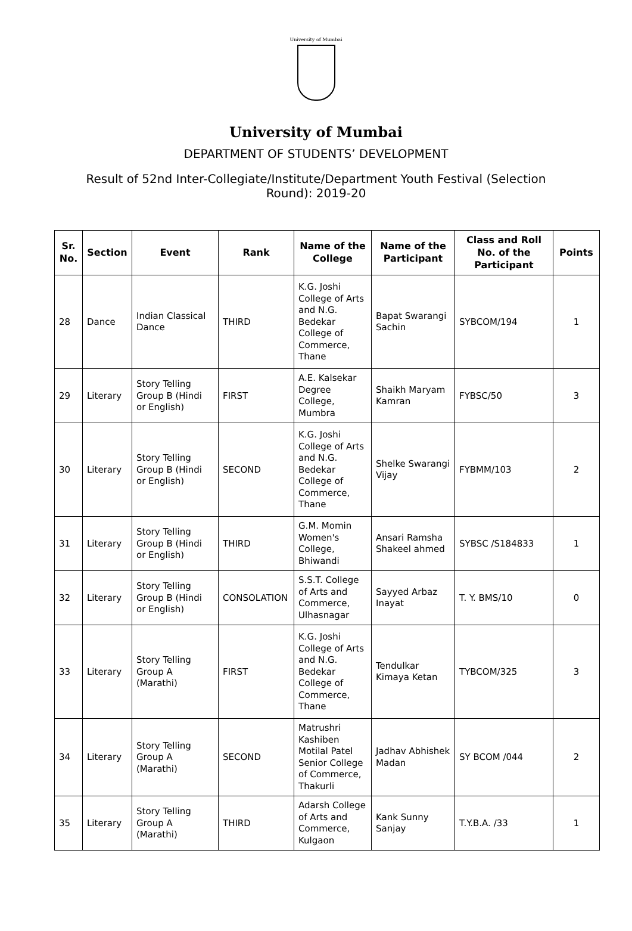University of Mumbai
University of Mumbai
DEPARTMENT OF STUDENTS’ DEVELOPMENT
Result of 52nd Inter-Collegiate/Institute/Department Youth Festival (Selection Round): 2019-20
| Sr. No. | Section | Event | Rank | Name of the College | Name of the Participant | Class and Roll No. of the Participant | Points |
| --- | --- | --- | --- | --- | --- | --- | --- |
| 28 | Dance | Indian Classical Dance | THIRD | K.G. Joshi College of Arts and N.G. Bedekar College of Commerce, Thane | Bapat Swarangi Sachin | SYBCOM/194 | 1 |
| 29 | Literary | Story Telling Group B (Hindi or English) | FIRST | A.E. Kalsekar Degree College, Mumbra | Shaikh Maryam Kamran | FYBSC/50 | 3 |
| 30 | Literary | Story Telling Group B (Hindi or English) | SECOND | K.G. Joshi College of Arts and N.G. Bedekar College of Commerce, Thane | Shelke Swarangi Vijay | FYBMM/103 | 2 |
| 31 | Literary | Story Telling Group B (Hindi or English) | THIRD | G.M. Momin Women's College, Bhiwandi | Ansari Ramsha Shakeel ahmed | SYBSC /S184833 | 1 |
| 32 | Literary | Story Telling Group B (Hindi or English) | CONSOLATION | S.S.T. College of Arts and Commerce, Ulhasnagar | Sayyed Arbaz Inayat | T. Y. BMS/10 | 0 |
| 33 | Literary | Story Telling Group A (Marathi) | FIRST | K.G. Joshi College of Arts and N.G. Bedekar College of Commerce, Thane | Tendulkar Kimaya Ketan | TYBCOM/325 | 3 |
| 34 | Literary | Story Telling Group A (Marathi) | SECOND | Matrushri Kashiben Motilal Patel Senior College of Commerce, Thakurli | Jadhav Abhishek Madan | SY BCOM /044 | 2 |
| 35 | Literary | Story Telling Group A (Marathi) | THIRD | Adarsh College of Arts and Commerce, Kulgaon | Kank Sunny Sanjay | T.Y.B.A. /33 | 1 |